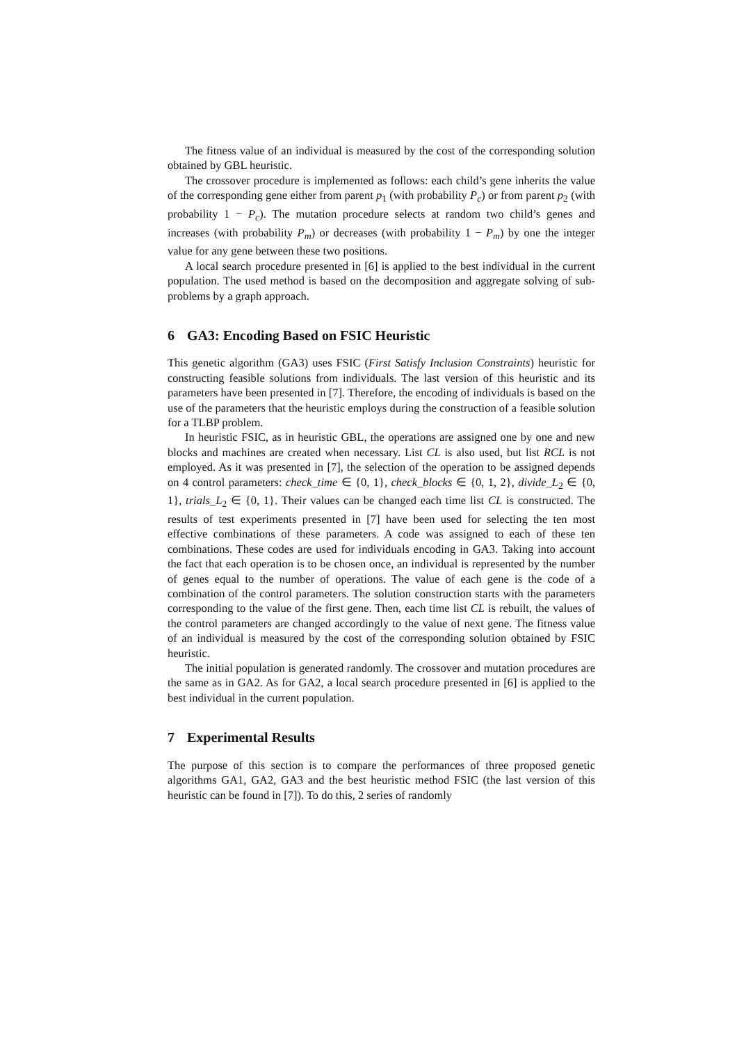The fitness value of an individual is measured by the cost of the corresponding solution obtained by GBL heuristic.
The crossover procedure is implemented as follows: each child’s gene inherits the value of the corresponding gene either from parent p<sub>1</sub> (with probability P<sub>c</sub>) or from parent p<sub>2</sub> (with probability 1 − P<sub>c</sub>). The mutation procedure selects at random two child’s genes and increases (with probability P<sub>m</sub>) or decreases (with probability 1 − P<sub>m</sub>) by one the integer value for any gene between these two positions.
A local search procedure presented in [6] is applied to the best individual in the current population. The used method is based on the decomposition and aggregate solving of sub-problems by a graph approach.
6 GA3: Encoding Based on FSIC Heuristic
This genetic algorithm (GA3) uses FSIC (First Satisfy Inclusion Constraints) heuristic for constructing feasible solutions from individuals. The last version of this heuristic and its parameters have been presented in [7]. Therefore, the encoding of individuals is based on the use of the parameters that the heuristic employs during the construction of a feasible solution for a TLBP problem.
In heuristic FSIC, as in heuristic GBL, the operations are assigned one by one and new blocks and machines are created when necessary. List CL is also used, but list RCL is not employed. As it was presented in [7], the selection of the operation to be assigned depends on 4 control parameters: check_time ∈ {0, 1}, check_blocks ∈ {0, 1, 2}, divide_L<sub>2</sub> ∈ {0, 1}, trials_L<sub>2</sub> ∈ {0, 1}. Their values can be changed each time list CL is constructed. The results of test experiments presented in [7] have been used for selecting the ten most effective combinations of these parameters. A code was assigned to each of these ten combinations. These codes are used for individuals encoding in GA3. Taking into account the fact that each operation is to be chosen once, an individual is represented by the number of genes equal to the number of operations. The value of each gene is the code of a combination of the control parameters. The solution construction starts with the parameters corresponding to the value of the first gene. Then, each time list CL is rebuilt, the values of the control parameters are changed accordingly to the value of next gene. The fitness value of an individual is measured by the cost of the corresponding solution obtained by FSIC heuristic.
The initial population is generated randomly. The crossover and mutation procedures are the same as in GA2. As for GA2, a local search procedure presented in [6] is applied to the best individual in the current population.
7 Experimental Results
The purpose of this section is to compare the performances of three proposed genetic algorithms GA1, GA2, GA3 and the best heuristic method FSIC (the last version of this heuristic can be found in [7]). To do this, 2 series of randomly